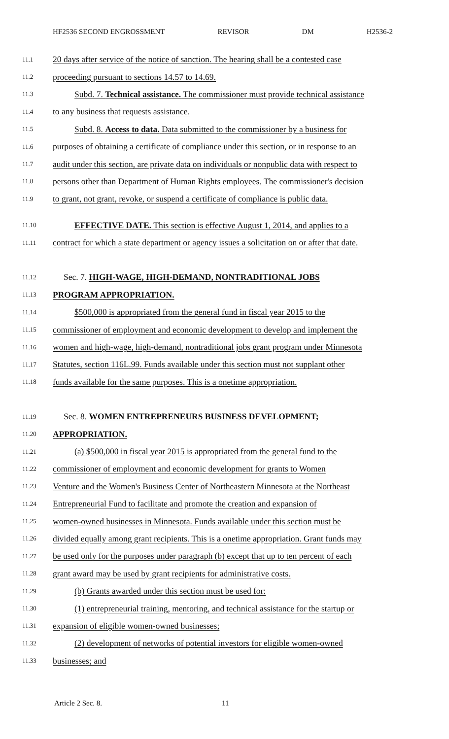HF2536 SECOND ENGROSSMENT REVISOR DM H2536-2
11.1 20 days after service of the notice of sanction. The hearing shall be a contested case
11.2 proceeding pursuant to sections 14.57 to 14.69.
11.3 Subd. 7. Technical assistance. The commissioner must provide technical assistance
11.4 to any business that requests assistance.
11.5 Subd. 8. Access to data. Data submitted to the commissioner by a business for
11.6 purposes of obtaining a certificate of compliance under this section, or in response to an
11.7 audit under this section, are private data on individuals or nonpublic data with respect to
11.8 persons other than Department of Human Rights employees. The commissioner's decision
11.9 to grant, not grant, revoke, or suspend a certificate of compliance is public data.
11.10 EFFECTIVE DATE. This section is effective August 1, 2014, and applies to a
11.11 contract for which a state department or agency issues a solicitation on or after that date.
11.12 Sec. 7. HIGH-WAGE, HIGH-DEMAND, NONTRADITIONAL JOBS
11.13 PROGRAM APPROPRIATION.
11.14 $500,000 is appropriated from the general fund in fiscal year 2015 to the
11.15 commissioner of employment and economic development to develop and implement the
11.16 women and high-wage, high-demand, nontraditional jobs grant program under Minnesota
11.17 Statutes, section 116L.99. Funds available under this section must not supplant other
11.18 funds available for the same purposes. This is a onetime appropriation.
11.19 Sec. 8. WOMEN ENTREPRENEURS BUSINESS DEVELOPMENT;
11.20 APPROPRIATION.
11.21 (a) $500,000 in fiscal year 2015 is appropriated from the general fund to the
11.22 commissioner of employment and economic development for grants to Women
11.23 Venture and the Women's Business Center of Northeastern Minnesota at the Northeast
11.24 Entrepreneurial Fund to facilitate and promote the creation and expansion of
11.25 women-owned businesses in Minnesota. Funds available under this section must be
11.26 divided equally among grant recipients. This is a onetime appropriation. Grant funds may
11.27 be used only for the purposes under paragraph (b) except that up to ten percent of each
11.28 grant award may be used by grant recipients for administrative costs.
11.29 (b) Grants awarded under this section must be used for:
11.30 (1) entrepreneurial training, mentoring, and technical assistance for the startup or
11.31 expansion of eligible women-owned businesses;
11.32 (2) development of networks of potential investors for eligible women-owned
11.33 businesses; and
Article 2 Sec. 8. 11